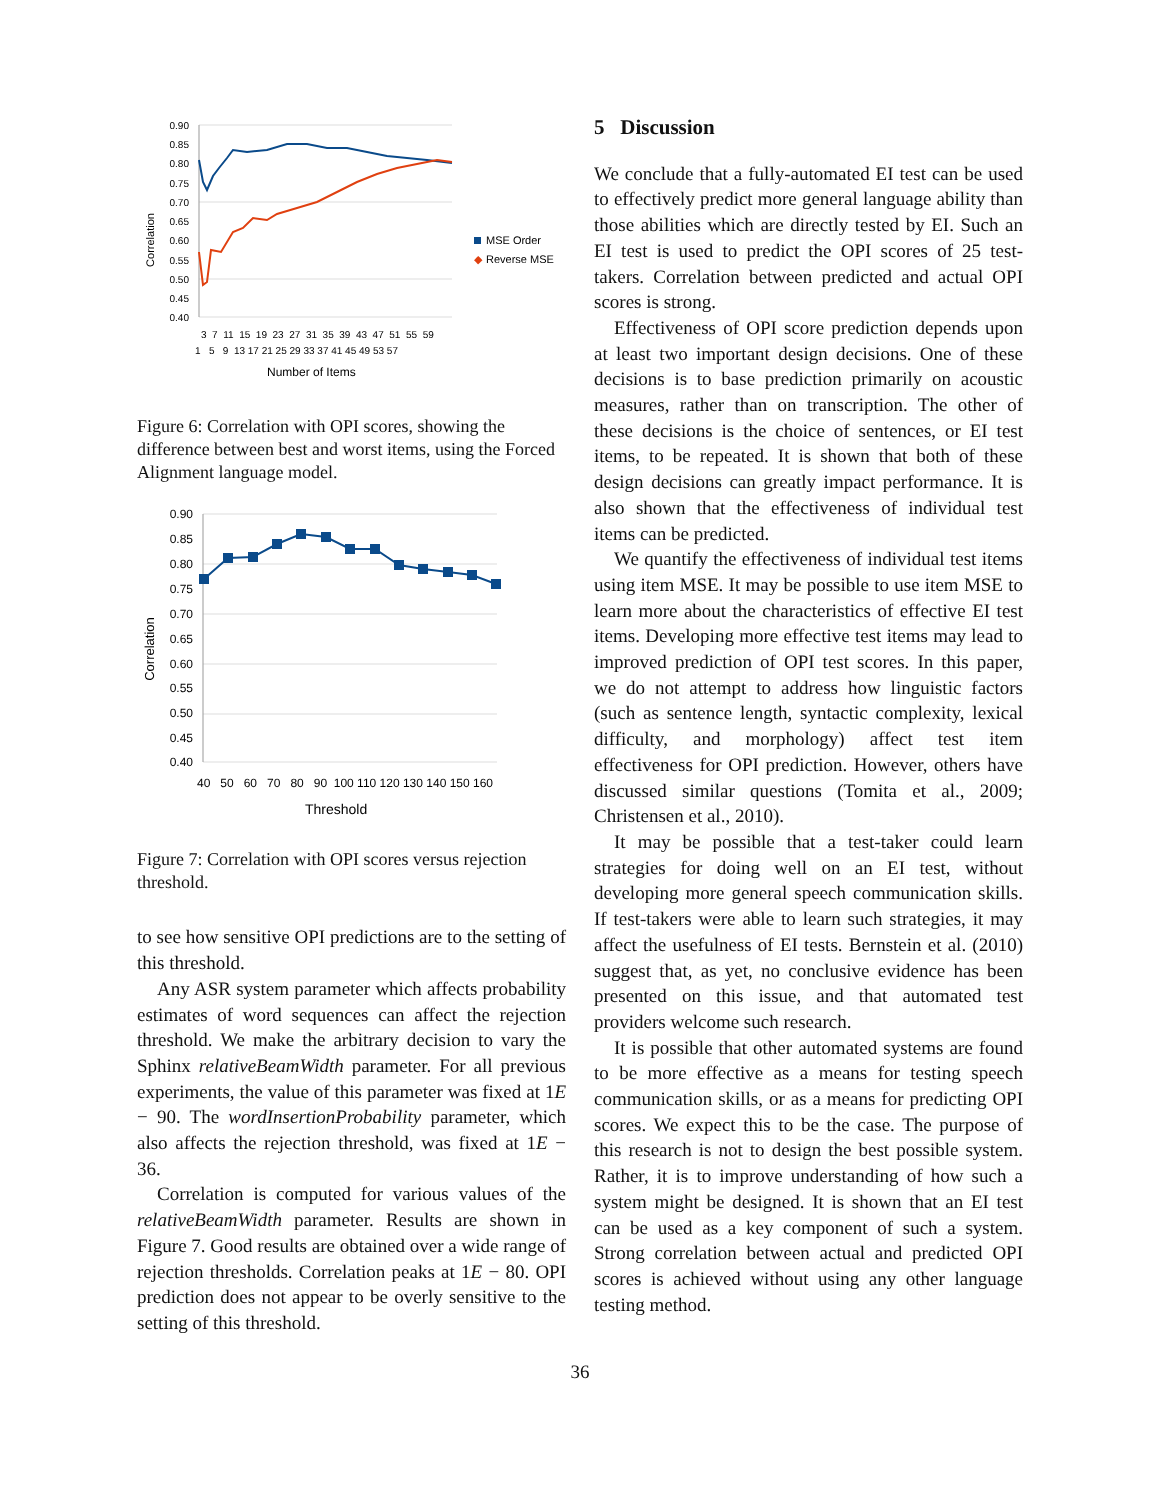0.90
0.85
0.80
0.75
0.70
0.65
0.60
0.55
0.50
0.45
0.40
Correlation
MSE Order
◆
Reverse MSE
3 7 11 15 19 23 27 31 35 39 43 47 51 55 59
1 5 9 13 17 21 25 29 33 37 41 45 49 53 57
Number of Items
Figure 6: Correlation with OPI scores, showing the difference between best and worst items, using the Forced Alignment language model.
0.90
0.85
0.80
0.75
0.70
0.65
0.60
0.55
0.50
0.45
0.40
Correlation
40 50 60 70 80 90 100 110 120 130 140 150 160
Threshold
Figure 7: Correlation with OPI scores versus rejection threshold.
to see how sensitive OPI predictions are to the setting of this threshold.
Any ASR system parameter which affects probability estimates of word sequences can affect the rejection threshold. We make the arbitrary decision to vary the Sphinx relativeBeamWidth parameter. For all previous experiments, the value of this parameter was fixed at 1E − 90. The wordInsertionProbability parameter, which also affects the rejection threshold, was fixed at 1E − 36.
Correlation is computed for various values of the relativeBeamWidth parameter. Results are shown in Figure 7. Good results are obtained over a wide range of rejection thresholds. Correlation peaks at 1E − 80. OPI prediction does not appear to be overly sensitive to the setting of this threshold.
5 Discussion
We conclude that a fully-automated EI test can be used to effectively predict more general language ability than those abilities which are directly tested by EI. Such an EI test is used to predict the OPI scores of 25 test-takers. Correlation between predicted and actual OPI scores is strong.
Effectiveness of OPI score prediction depends upon at least two important design decisions. One of these decisions is to base prediction primarily on acoustic measures, rather than on transcription. The other of these decisions is the choice of sentences, or EI test items, to be repeated. It is shown that both of these design decisions can greatly impact performance. It is also shown that the effectiveness of individual test items can be predicted.
We quantify the effectiveness of individual test items using item MSE. It may be possible to use item MSE to learn more about the characteristics of effective EI test items. Developing more effective test items may lead to improved prediction of OPI test scores. In this paper, we do not attempt to address how linguistic factors (such as sentence length, syntactic complexity, lexical difficulty, and morphology) affect test item effectiveness for OPI prediction. However, others have discussed similar questions (Tomita et al., 2009; Christensen et al., 2010).
It may be possible that a test-taker could learn strategies for doing well on an EI test, without developing more general speech communication skills. If test-takers were able to learn such strategies, it may affect the usefulness of EI tests. Bernstein et al. (2010) suggest that, as yet, no conclusive evidence has been presented on this issue, and that automated test providers welcome such research.
It is possible that other automated systems are found to be more effective as a means for testing speech communication skills, or as a means for predicting OPI scores. We expect this to be the case. The purpose of this research is not to design the best possible system. Rather, it is to improve understanding of how such a system might be designed. It is shown that an EI test can be used as a key component of such a system. Strong correlation between actual and predicted OPI scores is achieved without using any other language testing method.
36